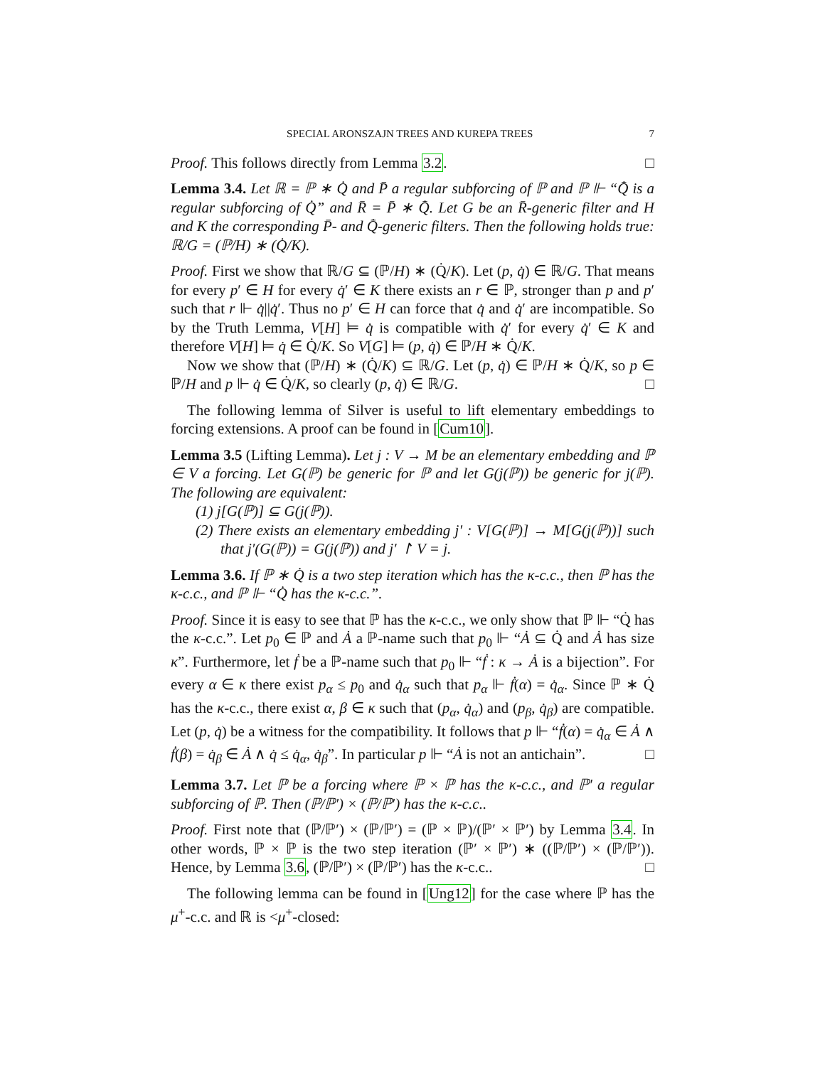SPECIAL ARONSZAJN TREES AND KUREPA TREES 7
Proof. This follows directly from Lemma 3.2. □
Lemma 3.4. Let ℝ = ℙ ∗ Q̇ and P̄ a regular subforcing of ℙ and ℙ ⊩ “Q̄̇ is a regular subforcing of Q̇” and R̄ = P̄ ∗ Q̄̇. Let G be an R̄-generic filter and H and K the corresponding P̄- and Q̄̇-generic filters. Then the following holds true: ℝ/G = (ℙ/H) ∗ (Q̇/K).
Proof. First we show that ℝ/G ⊆ (ℙ/H) ∗ (Q̇/K). Let (p, q̇) ∈ ℝ/G. That means for every p′ ∈ H for every q̇′ ∈ K there exists an r ∈ ℙ, stronger than p and p′ such that r ⊩ q̇||q̇′. Thus no p′ ∈ H can force that q̇ and q̇′ are incompatible. So by the Truth Lemma, V[H] ⊨ q̇ is compatible with q̇′ for every q̇′ ∈ K and therefore V[H] ⊨ q̇ ∈ Q̇/K. So V[G] ⊨ (p, q̇) ∈ ℙ/H ∗ Q̇/K.
Now we show that (ℙ/H) ∗ (Q̇/K) ⊆ ℝ/G. Let (p, q̇) ∈ ℙ/H ∗ Q̇/K, so p ∈ ℙ/H and p ⊩ q̇ ∈ Q̇/K, so clearly (p, q̇) ∈ ℝ/G. □
The following lemma of Silver is useful to lift elementary embeddings to forcing extensions. A proof can be found in [Cum10].
Lemma 3.5 (Lifting Lemma). Let j : V → M be an elementary embedding and ℙ ∈ V a forcing. Let G(ℙ) be generic for ℙ and let G(j(ℙ)) be generic for j(ℙ). The following are equivalent:
(1) j[G(ℙ)] ⊆ G(j(ℙ)).
(2) There exists an elementary embedding j′ : V[G(ℙ)] → M[G(j(ℙ))] such that j′(G(ℙ)) = G(j(ℙ)) and j′ ↾ V = j.
Lemma 3.6. If ℙ ∗ Q̇ is a two step iteration which has the κ-c.c., then ℙ has the κ-c.c., and ℙ ⊩ “Q̇ has the κ-c.c.”.
Proof. Since it is easy to see that ℙ has the κ-c.c., we only show that ℙ ⊩ “Q̇ has the κ-c.c.”. Let p<sub>0</sub> ∈ ℙ and Ȧ a ℙ-name such that p<sub>0</sub> ⊩ “Ȧ ⊆ Q̇ and Ȧ has size κ”. Furthermore, let ḟ be a ℙ-name such that p<sub>0</sub> ⊩ “ḟ : κ → Ȧ is a bijection”. For every α ∈ κ there exist p<sub>α</sub> ≤ p<sub>0</sub> and q̇<sub>α</sub> such that p<sub>α</sub> ⊩ ḟ(α) = q̇<sub>α</sub>. Since ℙ ∗ Q̇ has the κ-c.c., there exist α, β ∈ κ such that (p<sub>α</sub>, q̇<sub>α</sub>) and (p<sub>β</sub>, q̇<sub>β</sub>) are compatible. Let (p, q̇) be a witness for the compatibility. It follows that p ⊩ “ḟ(α) = q̇<sub>α</sub> ∈ Ȧ ∧ ḟ(β) = q̇<sub>β</sub> ∈ Ȧ ∧ q̇ ≤ q̇<sub>α</sub>, q̇<sub>β</sub>”. In particular p ⊩ “Ȧ is not an antichain”. □
Lemma 3.7. Let ℙ be a forcing where ℙ × ℙ has the κ-c.c., and ℙ′ a regular subforcing of ℙ. Then (ℙ/ℙ′) × (ℙ/ℙ′) has the κ-c.c..
Proof. First note that (ℙ/ℙ′) × (ℙ/ℙ′) = (ℙ × ℙ)/(ℙ′ × ℙ′) by Lemma 3.4. In other words, ℙ × ℙ is the two step iteration (ℙ′ × ℙ′) ∗ ((ℙ/ℙ′) × (ℙ/ℙ′)). Hence, by Lemma 3.6, (ℙ/ℙ′) × (ℙ/ℙ′) has the κ-c.c.. □
The following lemma can be found in [Ung12] for the case where ℙ has the μ<sup>+</sup>-c.c. and ℝ is <μ<sup>+</sup>-closed: